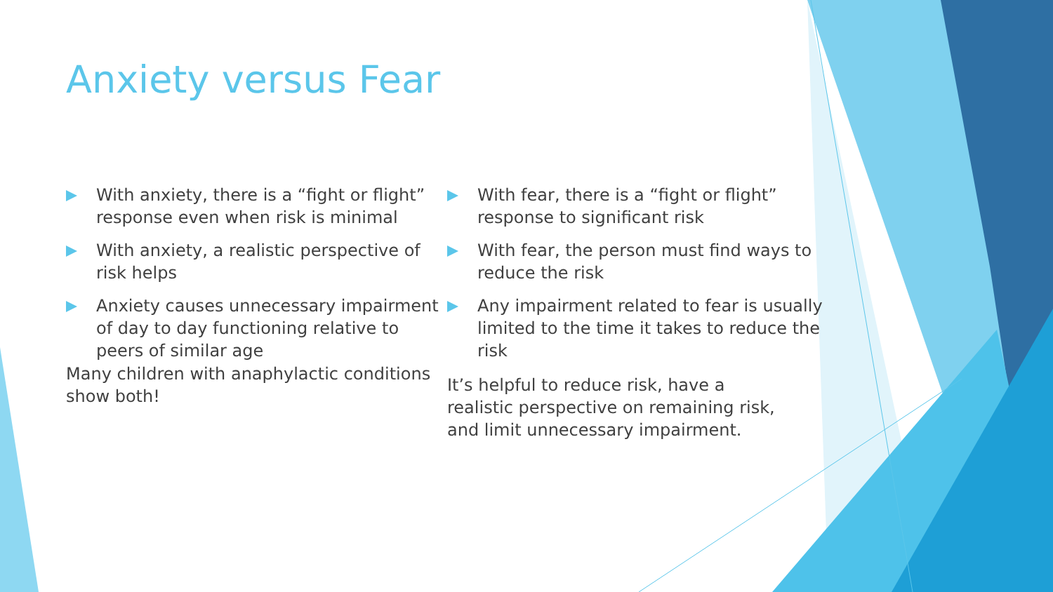Anxiety versus Fear
With anxiety, there is a “fight or flight” response even when risk is minimal
With anxiety, a realistic perspective of risk helps
Anxiety causes unnecessary impairment of day to day functioning relative to peers of similar age
With fear, there is a “fight or flight” response to significant risk
With fear, the person must find ways to reduce the risk
Any impairment related to fear is usually limited to the time it takes to reduce the risk
Many children with anaphylactic conditions show both!
It’s helpful to reduce risk, have a realistic perspective on remaining risk, and limit unnecessary impairment.